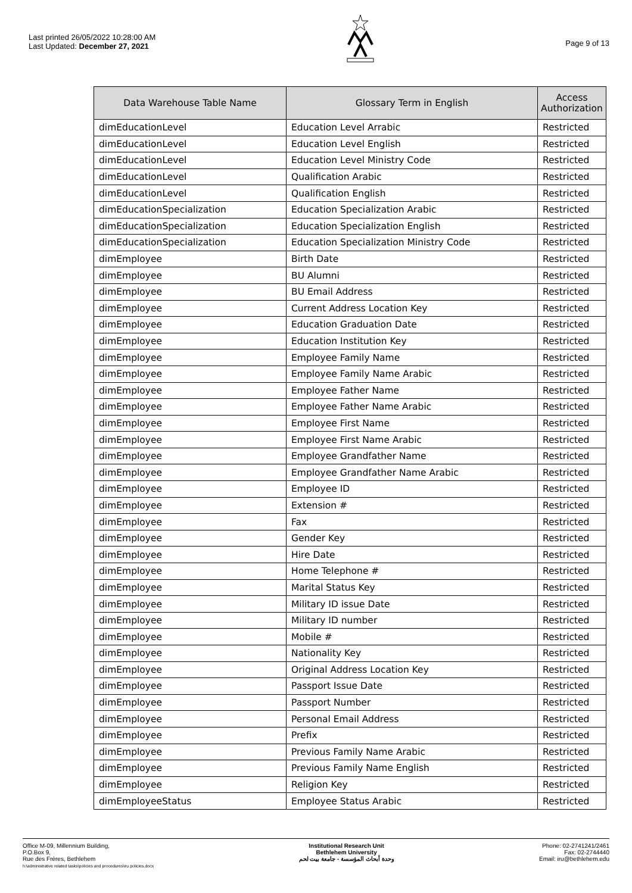Last printed 26/05/2022 10:28:00 AM
Last Updated: December 27, 2021
Page 9 of 13
| Data Warehouse Table Name | Glossary Term in English | Access Authorization |
| --- | --- | --- |
| dimEducationLevel | Education Level Arrabic | Restricted |
| dimEducationLevel | Education Level English | Restricted |
| dimEducationLevel | Education Level Ministry Code | Restricted |
| dimEducationLevel | Qualification Arabic | Restricted |
| dimEducationLevel | Qualification English | Restricted |
| dimEducationSpecialization | Education Specialization Arabic | Restricted |
| dimEducationSpecialization | Education Specialization English | Restricted |
| dimEducationSpecialization | Education Specialization Ministry Code | Restricted |
| dimEmployee | Birth Date | Restricted |
| dimEmployee | BU Alumni | Restricted |
| dimEmployee | BU Email Address | Restricted |
| dimEmployee | Current Address Location Key | Restricted |
| dimEmployee | Education Graduation Date | Restricted |
| dimEmployee | Education Institution Key | Restricted |
| dimEmployee | Employee Family Name | Restricted |
| dimEmployee | Employee Family Name Arabic | Restricted |
| dimEmployee | Employee Father Name | Restricted |
| dimEmployee | Employee Father Name Arabic | Restricted |
| dimEmployee | Employee First Name | Restricted |
| dimEmployee | Employee First Name Arabic | Restricted |
| dimEmployee | Employee Grandfather Name | Restricted |
| dimEmployee | Employee Grandfather Name Arabic | Restricted |
| dimEmployee | Employee ID | Restricted |
| dimEmployee | Extension # | Restricted |
| dimEmployee | Fax | Restricted |
| dimEmployee | Gender Key | Restricted |
| dimEmployee | Hire Date | Restricted |
| dimEmployee | Home Telephone # | Restricted |
| dimEmployee | Marital Status Key | Restricted |
| dimEmployee | Military ID issue Date | Restricted |
| dimEmployee | Military ID number | Restricted |
| dimEmployee | Mobile # | Restricted |
| dimEmployee | Nationality Key | Restricted |
| dimEmployee | Original Address Location Key | Restricted |
| dimEmployee | Passport Issue Date | Restricted |
| dimEmployee | Passport Number | Restricted |
| dimEmployee | Personal Email Address | Restricted |
| dimEmployee | Prefix | Restricted |
| dimEmployee | Previous Family Name Arabic | Restricted |
| dimEmployee | Previous Family Name English | Restricted |
| dimEmployee | Religion Key | Restricted |
| dimEmployeeStatus | Employee Status Arabic | Restricted |
Office M-09, Millennium Building,
P.O.Box 9,
Rue des Frères, Bethlehem
h:\administrative related tasks\policies and procedures\iru policies.docx
Institutional Research Unit
Bethlehem University
وحدة أبحاث المؤسسة - جامعة بيت لحم
Phone: 02-2741241/2461
Fax: 02-2744440
Email: iru@bethlehem.edu